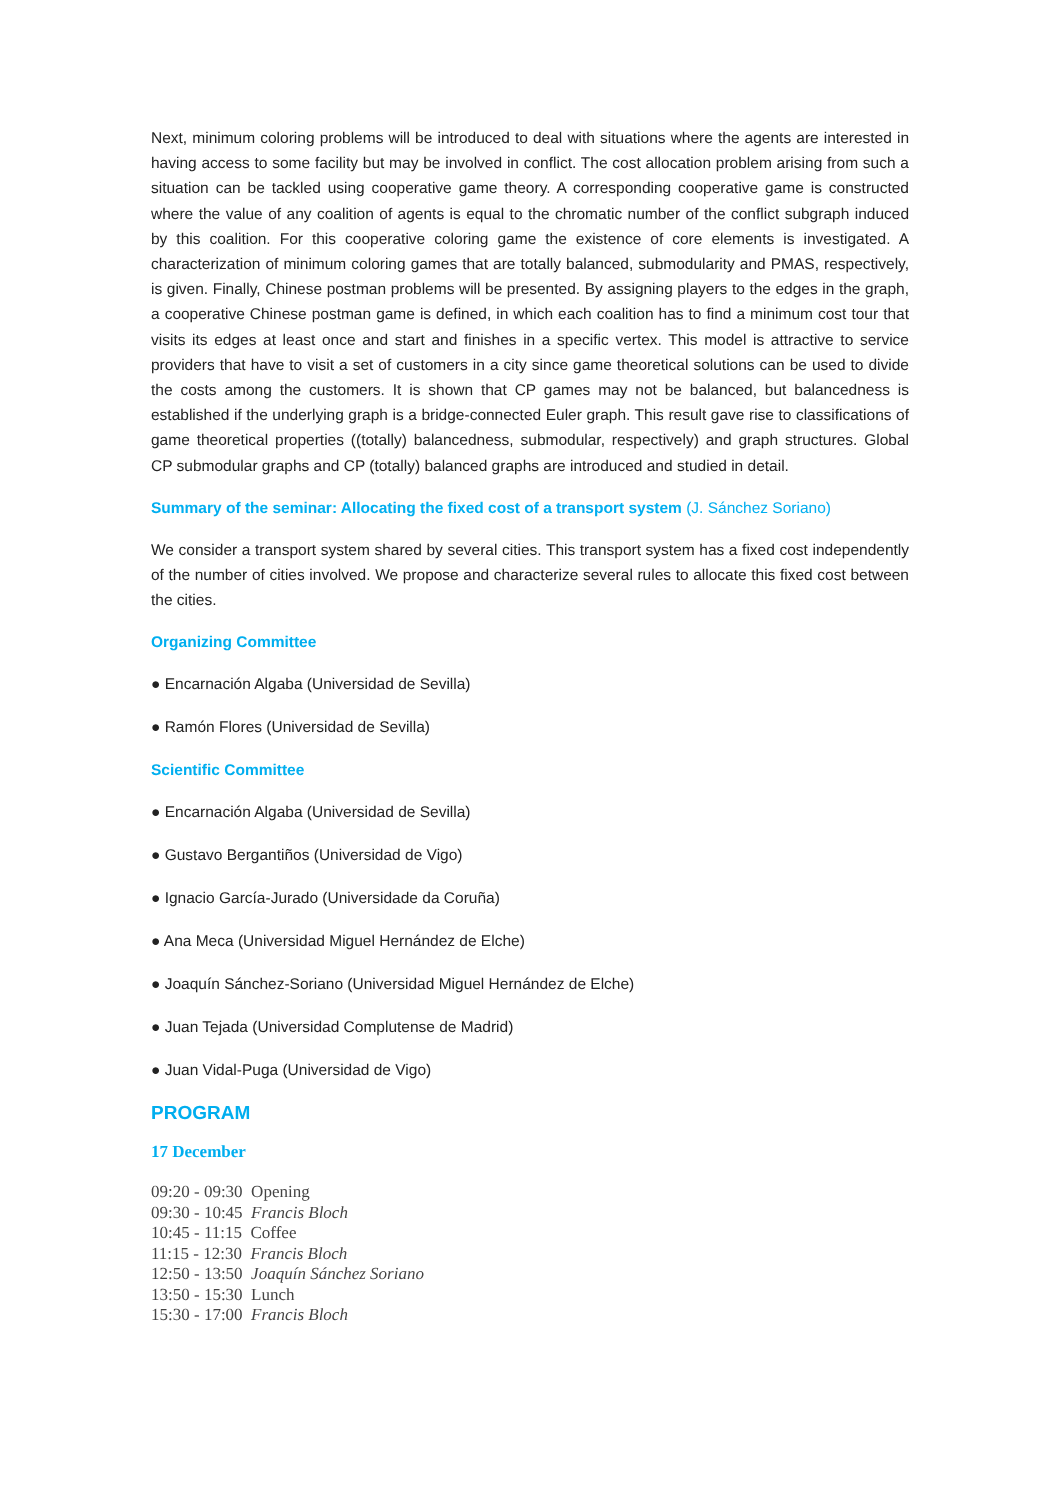Next, minimum coloring problems will be introduced to deal with situations where the agents are interested in having access to some facility but may be involved in conflict. The cost allocation problem arising from such a situation can be tackled using cooperative game theory. A corresponding cooperative game is constructed where the value of any coalition of agents is equal to the chromatic number of the conflict subgraph induced by this coalition. For this cooperative coloring game the existence of core elements is investigated. A characterization of minimum coloring games that are totally balanced, submodularity and PMAS, respectively, is given. Finally, Chinese postman problems will be presented. By assigning players to the edges in the graph, a cooperative Chinese postman game is defined, in which each coalition has to find a minimum cost tour that visits its edges at least once and start and finishes in a specific vertex. This model is attractive to service providers that have to visit a set of customers in a city since game theoretical solutions can be used to divide the costs among the customers. It is shown that CP games may not be balanced, but balancedness is established if the underlying graph is a bridge-connected Euler graph. This result gave rise to classifications of game theoretical properties ((totally) balancedness, submodular, respectively) and graph structures. Global CP submodular graphs and CP (totally) balanced graphs are introduced and studied in detail.
Summary of the seminar: Allocating the fixed cost of a transport system (J. Sánchez Soriano)
We consider a transport system shared by several cities. This transport system has a fixed cost independently of the number of cities involved. We propose and characterize several rules to allocate this fixed cost between the cities.
Organizing Committee
● Encarnación Algaba (Universidad de Sevilla)
● Ramón Flores (Universidad de Sevilla)
Scientific Committee
● Encarnación Algaba (Universidad de Sevilla)
● Gustavo Bergantiños (Universidad de Vigo)
● Ignacio García-Jurado (Universidade da Coruña)
● Ana Meca (Universidad Miguel Hernández de Elche)
● Joaquín Sánchez-Soriano (Universidad Miguel Hernández de Elche)
● Juan Tejada (Universidad Complutense de Madrid)
● Juan Vidal-Puga (Universidad de Vigo)
PROGRAM
17 December
09:20 - 09:30 Opening
09:30 - 10:45 Francis Bloch
10:45 - 11:15 Coffee
11:15 - 12:30 Francis Bloch
12:50 - 13:50 Joaquín Sánchez Soriano
13:50 - 15:30 Lunch
15:30 - 17:00 Francis Bloch